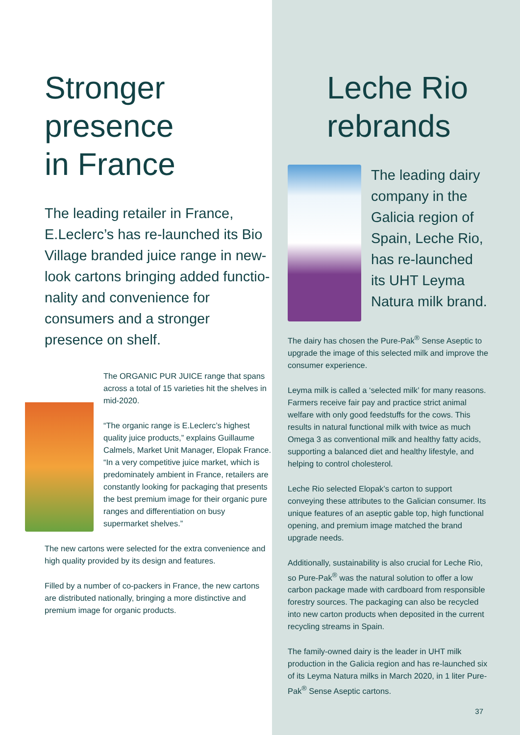Stronger
presence
in France
The leading retailer in France, E.Leclerc’s has re-launched its Bio Village branded juice range in new-look cartons bringing added functio-nality and convenience for consumers and a stronger presence on shelf.
The ORGANIC PUR JUICE range that spans across a total of 15 varieties hit the shelves in mid-2020.
“The organic range is E.Leclerc’s highest quality juice products,” explains Guillaume Calmels, Market Unit Manager, Elopak France. “In a very competitive juice market, which is predominately ambient in France, retailers are constantly looking for packaging that presents the best premium image for their organic pure ranges and differentiation on busy supermarket shelves.”
The new cartons were selected for the extra convenience and high quality provided by its design and features.
Filled by a number of co-packers in France, the new cartons are distributed nationally, bringing a more distinctive and premium image for organic products.
Leche Rio
rebrands
The leading dairy company in the Galicia region of Spain, Leche Rio, has re-launched its UHT Leyma Natura milk brand.
The dairy has chosen the Pure-Pak<sup>®</sup> Sense Aseptic to upgrade the image of this selected milk and improve the consumer experience.
Leyma milk is called a ‘selected milk’ for many reasons. Farmers receive fair pay and practice strict animal welfare with only good feedstuffs for the cows. This results in natural functional milk with twice as much Omega 3 as conventional milk and healthy fatty acids, supporting a balanced diet and healthy lifestyle, and helping to control cholesterol.
Leche Rio selected Elopak’s carton to support conveying these attributes to the Galician consumer. Its unique features of an aseptic gable top, high functional opening, and premium image matched the brand upgrade needs.
Additionally, sustainability is also crucial for Leche Rio, so Pure-Pak<sup>®</sup> was the natural solution to offer a low carbon package made with cardboard from responsible forestry sources. The packaging can also be recycled into new carton products when deposited in the current recycling streams in Spain.
The family-owned dairy is the leader in UHT milk production in the Galicia region and has re-launched six of its Leyma Natura milks in March 2020, in 1 liter Pure-Pak<sup>®</sup> Sense Aseptic cartons.
37